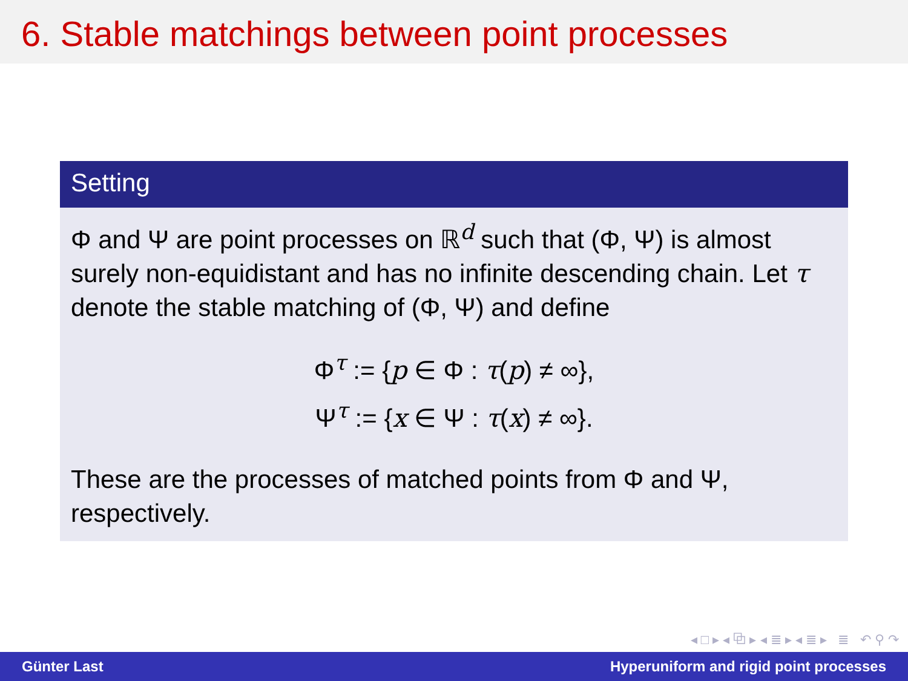6. Stable matchings between point processes
Setting
Φ and Ψ are point processes on ℝ<sup>d</sup> such that (Φ, Ψ) is almost surely non-equidistant and has no infinite descending chain. Let τ denote the stable matching of (Φ, Ψ) and define
Φ<sup>τ</sup> := {p ∈ Φ : τ(p) ≠ ∞},
Ψ<sup>τ</sup> := {x ∈ Ψ : τ(x) ≠ ∞}.
These are the processes of matched points from Φ and Ψ, respectively.
◂ □ ▸ ◂ ⧉ ▸ ◂ ≣ ▸ ◂ ≣ ▸ ≣ ↶ ⚲ ↷
Günter Last Hyperuniform and rigid point processes